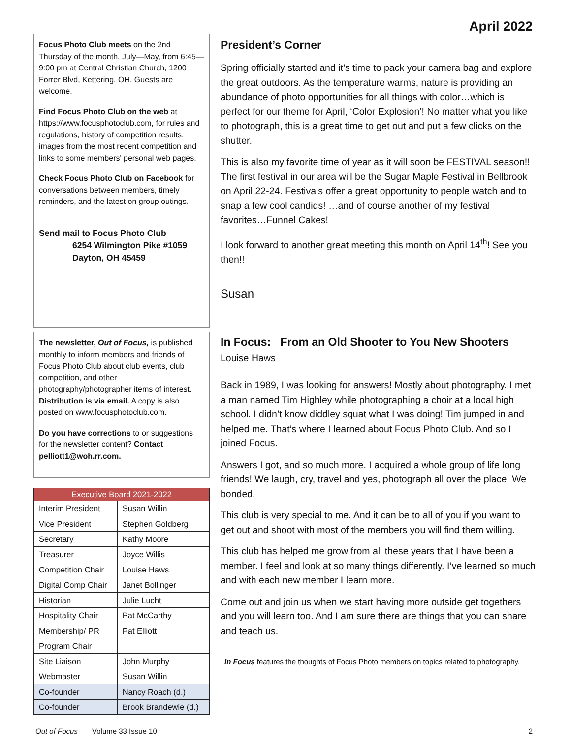April 2022
Focus Photo Club meets on the 2nd Thursday of the month, July—May, from 6:45—9:00 pm at Central Christian Church, 1200 Forrer Blvd, Kettering, OH. Guests are welcome.
Find Focus Photo Club on the web at https://www.focusphotoclub.com, for rules and regulations, history of competition results, images from the most recent competition and links to some members' personal web pages.
Check Focus Photo Club on Facebook for conversations between members, timely reminders, and the latest on group outings.
Send mail to Focus Photo Club
6254 Wilmington Pike #1059
Dayton, OH 45459
The newsletter, Out of Focus, is published monthly to inform members and friends of Focus Photo Club about club events, club competition, and other photography/photographer items of interest. Distribution is via email. A copy is also posted on www.focusphotoclub.com.
Do you have corrections to or suggestions for the newsletter content? Contact pelliott1@woh.rr.com.
| Executive Board 2021-2022 | |
| --- | --- |
| Interim President | Susan Willin |
| Vice President | Stephen Goldberg |
| Secretary | Kathy Moore |
| Treasurer | Joyce Willis |
| Competition Chair | Louise Haws |
| Digital Comp Chair | Janet Bollinger |
| Historian | Julie Lucht |
| Hospitality Chair | Pat McCarthy |
| Membership/ PR | Pat Elliott |
| Program Chair | |
| Site Liaison | John Murphy |
| Webmaster | Susan Willin |
| Co-founder | Nancy Roach (d.) |
| Co-founder | Brook Brandewie (d.) |
President’s Corner
Spring officially started and it’s time to pack your camera bag and explore the great outdoors. As the temperature warms, nature is providing an abundance of photo opportunities for all things with color…which is perfect for our theme for April, ‘Color Explosion’! No matter what you like to photograph, this is a great time to get out and put a few clicks on the shutter.
This is also my favorite time of year as it will soon be FESTIVAL season!! The first festival in our area will be the Sugar Maple Festival in Bellbrook on April 22-24. Festivals offer a great opportunity to people watch and to snap a few cool candids! …and of course another of my festival favorites…Funnel Cakes!
I look forward to another great meeting this month on April 14<sup>th</sup>! See you then!!
Susan
In Focus: From an Old Shooter to You New Shooters
Louise Haws
Back in 1989, I was looking for answers! Mostly about photography. I met a man named Tim Highley while photographing a choir at a local high school. I didn’t know diddley squat what I was doing! Tim jumped in and helped me. That’s where I learned about Focus Photo Club. And so I joined Focus.
Answers I got, and so much more. I acquired a whole group of life long friends! We laugh, cry, travel and yes, photograph all over the place. We bonded.
This club is very special to me. And it can be to all of you if you want to get out and shoot with most of the members you will find them willing.
This club has helped me grow from all these years that I have been a member. I feel and look at so many things differently. I’ve learned so much and with each new member I learn more.
Come out and join us when we start having more outside get togethers and you will learn too. And I am sure there are things that you can share and teach us.
In Focus features the thoughts of Focus Photo members on topics related to photography.
Out of Focus Volume 33 Issue 10 2